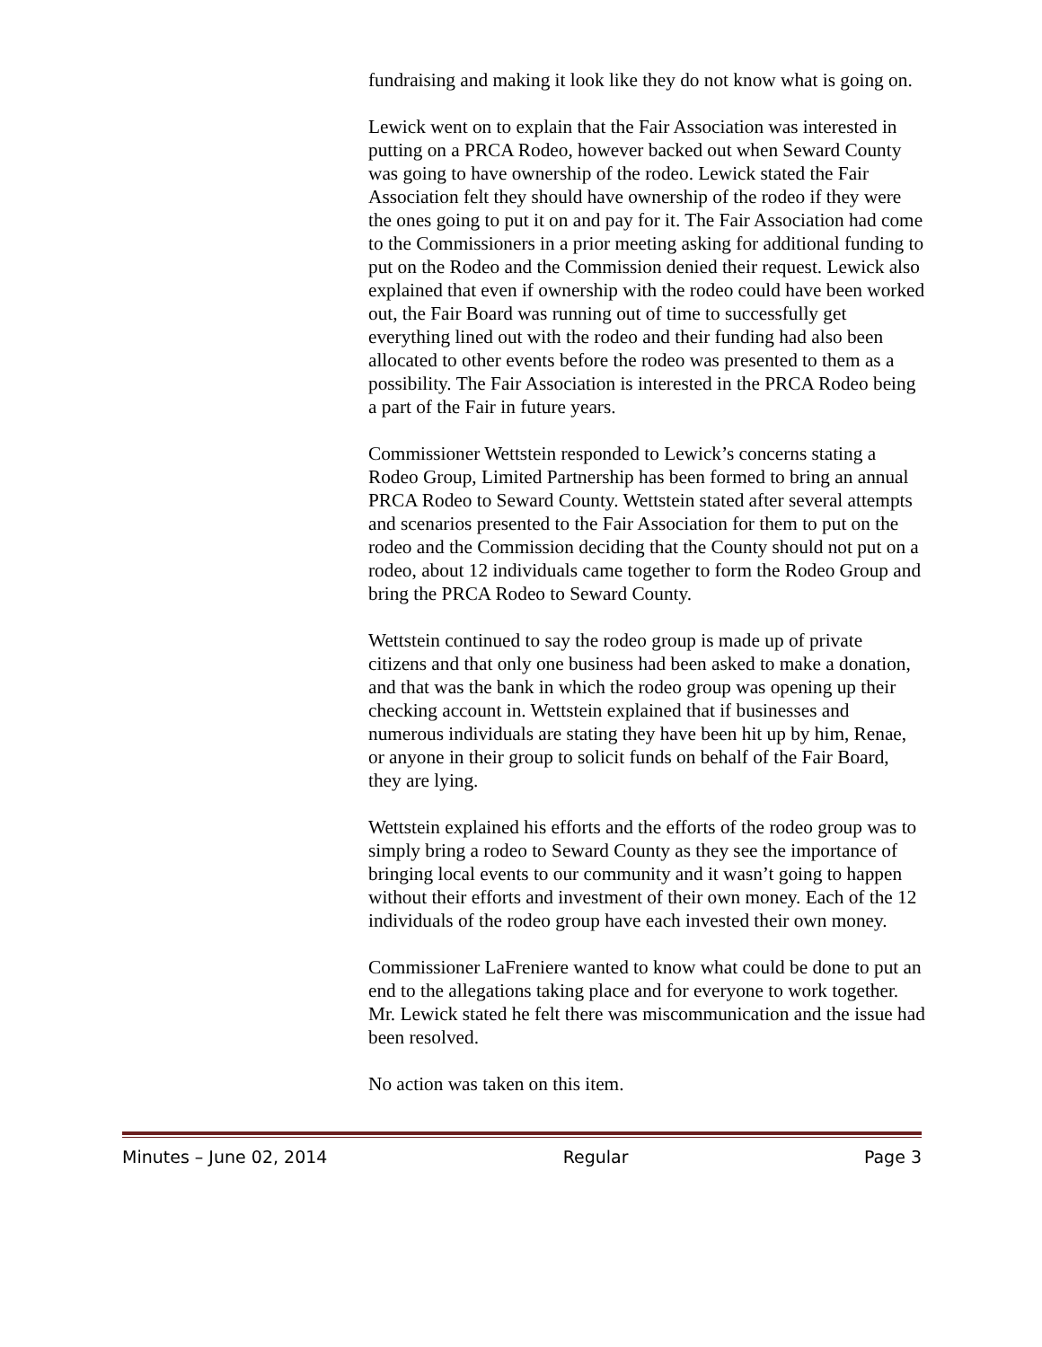fundraising and making it look like they do not know what is going on.
Lewick went on to explain that the Fair Association was interested in putting on a PRCA Rodeo, however backed out when Seward County was going to have ownership of the rodeo. Lewick stated the Fair Association felt they should have ownership of the rodeo if they were the ones going to put it on and pay for it. The Fair Association had come to the Commissioners in a prior meeting asking for additional funding to put on the Rodeo and the Commission denied their request. Lewick also explained that even if ownership with the rodeo could have been worked out, the Fair Board was running out of time to successfully get everything lined out with the rodeo and their funding had also been allocated to other events before the rodeo was presented to them as a possibility. The Fair Association is interested in the PRCA Rodeo being a part of the Fair in future years.
Commissioner Wettstein responded to Lewick’s concerns stating a Rodeo Group, Limited Partnership has been formed to bring an annual PRCA Rodeo to Seward County. Wettstein stated after several attempts and scenarios presented to the Fair Association for them to put on the rodeo and the Commission deciding that the County should not put on a rodeo, about 12 individuals came together to form the Rodeo Group and bring the PRCA Rodeo to Seward County.
Wettstein continued to say the rodeo group is made up of private citizens and that only one business had been asked to make a donation, and that was the bank in which the rodeo group was opening up their checking account in. Wettstein explained that if businesses and numerous individuals are stating they have been hit up by him, Renae, or anyone in their group to solicit funds on behalf of the Fair Board, they are lying.
Wettstein explained his efforts and the efforts of the rodeo group was to simply bring a rodeo to Seward County as they see the importance of bringing local events to our community and it wasn’t going to happen without their efforts and investment of their own money. Each of the 12 individuals of the rodeo group have each invested their own money.
Commissioner LaFreniere wanted to know what could be done to put an end to the allegations taking place and for everyone to work together. Mr. Lewick stated he felt there was miscommunication and the issue had been resolved.
No action was taken on this item.
Minutes – June 02, 2014 Regular Page 3